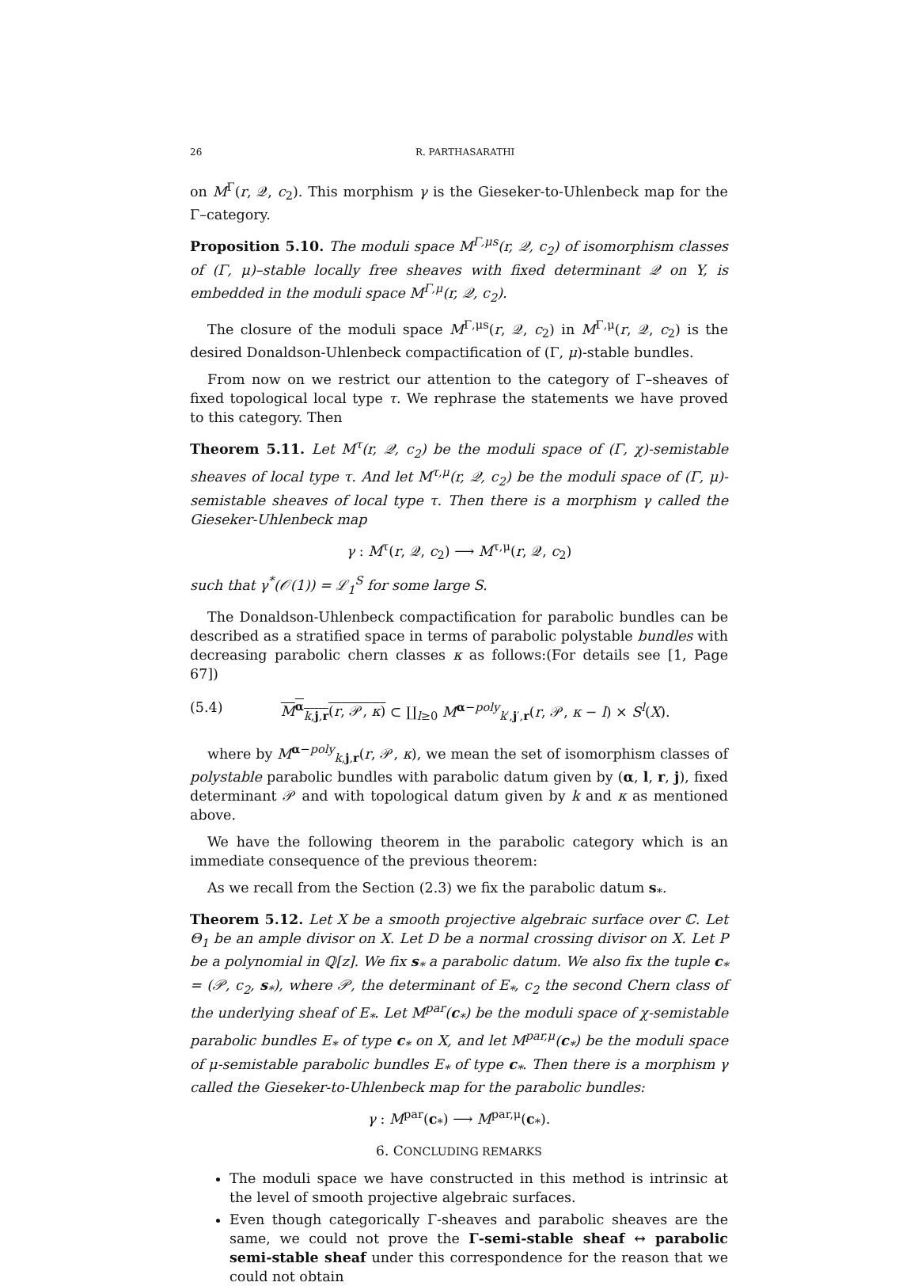26 R. PARTHASARATHI
on M<sup>Γ</sup>(r, 𝒬, c<sub>2</sub>). This morphism γ is the Gieseker-to-Uhlenbeck map for the Γ–category.
Proposition 5.10. The moduli space M<sup>Γ,μs</sup>(r, 𝒬, c<sub>2</sub>) of isomorphism classes of (Γ, μ)–stable locally free sheaves with fixed determinant 𝒬 on Y, is embedded in the moduli space M<sup>Γ,μ</sup>(r, 𝒬, c<sub>2</sub>).
The closure of the moduli space M<sup>Γ,μs</sup>(r, 𝒬, c<sub>2</sub>) in M<sup>Γ,μ</sup>(r, 𝒬, c<sub>2</sub>) is the desired Donaldson-Uhlenbeck compactification of (Γ, μ)-stable bundles.
From now on we restrict our attention to the category of Γ–sheaves of fixed topological local type τ. We rephrase the statements we have proved to this category. Then
Theorem 5.11. Let M<sup>τ</sup>(r, 𝒬, c<sub>2</sub>) be the moduli space of (Γ, χ)-semistable sheaves of local type τ. And let M<sup>τ,μ</sup>(r, 𝒬, c<sub>2</sub>) be the moduli space of (Γ, μ)-semistable sheaves of local type τ. Then there is a morphism γ called the Gieseker-Uhlenbeck map
γ : M<sup>τ</sup>(r, 𝒬, c<sub>2</sub>) ⟶ M<sup>τ,μ</sup>(r, 𝒬, c<sub>2</sub>)
such that γ<sup>*</sup>(𝒪(1)) = ℒ<sub>1</sub><sup>S</sup> for some large S.
The Donaldson-Uhlenbeck compactification for parabolic bundles can be described as a stratified space in terms of parabolic polystable bundles with decreasing parabolic chern classes κ as follows:(For details see [1, Page 67])
(5.4) M<sup>α</sup><sub>k,j,r</sub>(r, 𝒫, κ) ⊂ ∐<sub>l≥0</sub> M<sup>α−poly</sup><sub>k′,j′,r</sub>(r, 𝒫, κ − l) × S<sup>l</sup>(X).
where by M<sup>α−poly</sup><sub>k,j,r</sub>(r, 𝒫, κ), we mean the set of isomorphism classes of polystable parabolic bundles with parabolic datum given by (α, l, r, j), fixed determinant 𝒫 and with topological datum given by k and κ as mentioned above.
We have the following theorem in the parabolic category which is an immediate consequence of the previous theorem:
As we recall from the Section (2.3) we fix the parabolic datum s<sub>*</sub>.
Theorem 5.12. Let X be a smooth projective algebraic surface over ℂ. Let Θ<sub>1</sub> be an ample divisor on X. Let D be a normal crossing divisor on X. Let P be a polynomial in ℚ[z]. We fix s<sub>*</sub> a parabolic datum. We also fix the tuple c<sub>*</sub> = (𝒫, c<sub>2</sub>, s<sub>*</sub>), where 𝒫, the determinant of E<sub>*</sub>, c<sub>2</sub> the second Chern class of the underlying sheaf of E<sub>*</sub>. Let M<sup>par</sup>(c<sub>*</sub>) be the moduli space of χ-semistable parabolic bundles E<sub>*</sub> of type c<sub>*</sub> on X, and let M<sup>par,μ</sup>(c<sub>*</sub>) be the moduli space of μ-semistable parabolic bundles E<sub>*</sub> of type c<sub>*</sub>. Then there is a morphism γ called the Gieseker-to-Uhlenbeck map for the parabolic bundles:
γ : M<sup>par</sup>(c<sub>*</sub>) ⟶ M<sup>par,μ</sup>(c<sub>*</sub>).
6. CONCLUDING REMARKS
The moduli space we have constructed in this method is intrinsic at the level of smooth projective algebraic surfaces.
Even though categorically Γ-sheaves and parabolic sheaves are the same, we could not prove the Γ-semi-stable sheaf ↔ parabolic semi-stable sheaf under this correspondence for the reason that we could not obtain